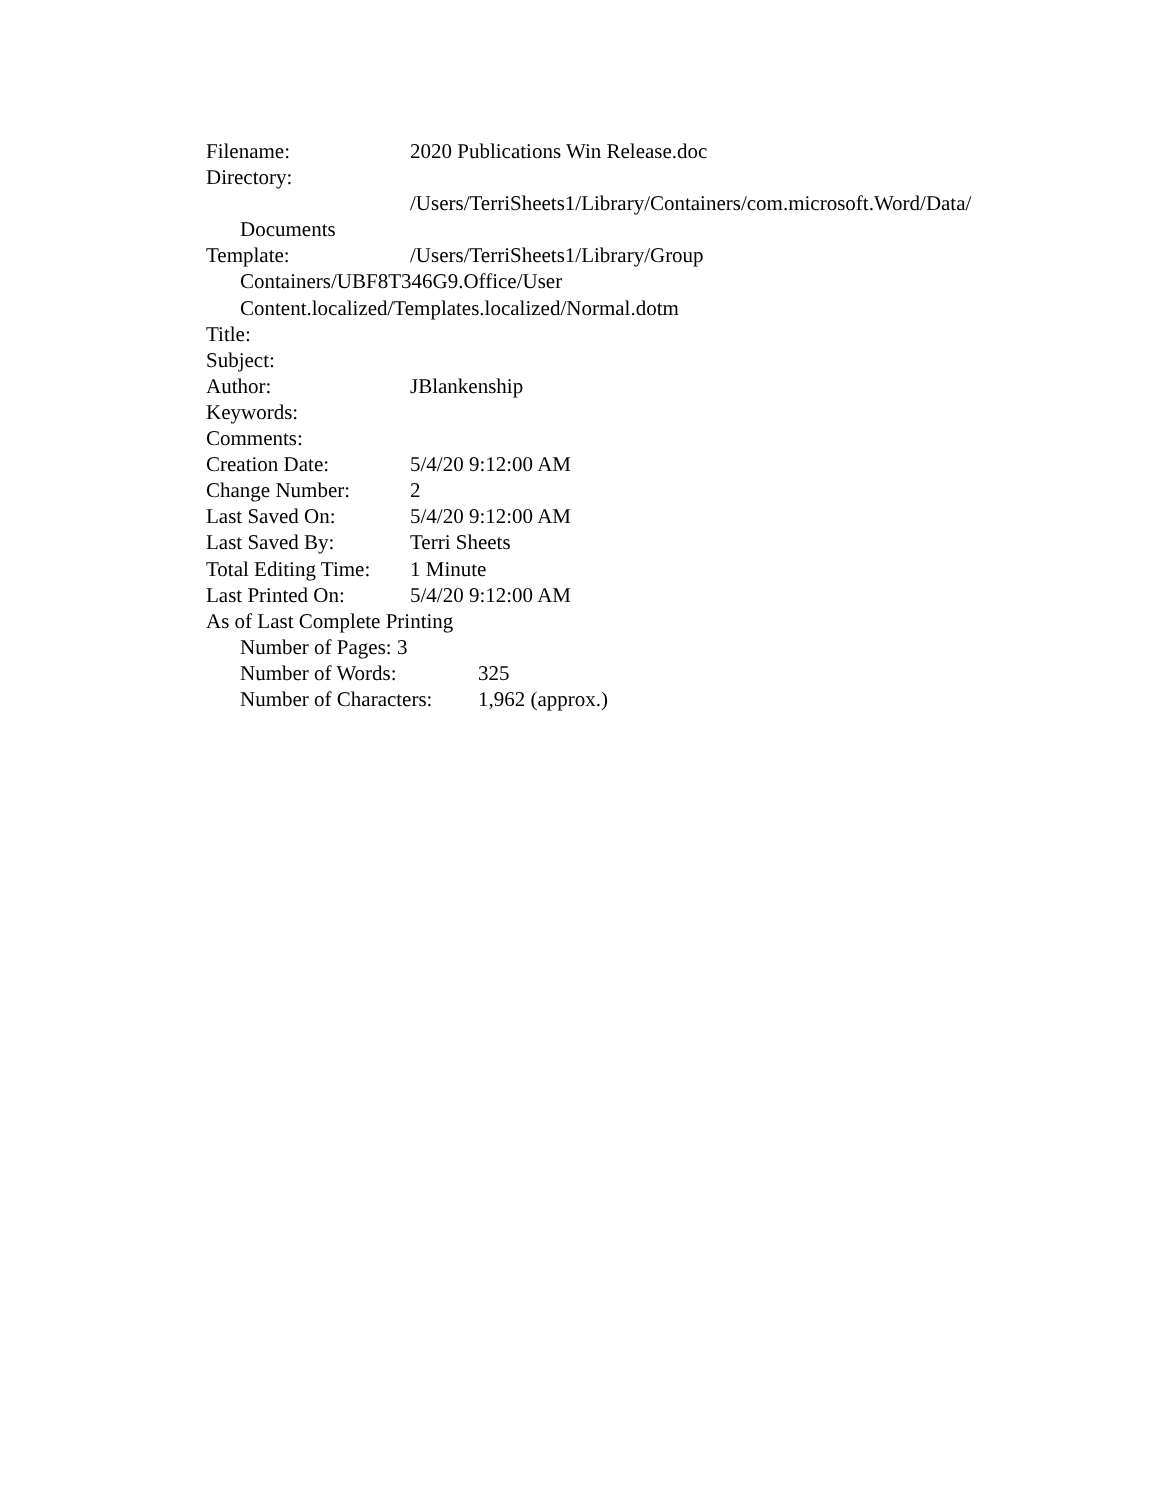Filename: 2020 Publications Win Release.doc
Directory:
/Users/TerriSheets1/Library/Containers/com.microsoft.Word/Data/
Documents
Template: /Users/TerriSheets1/Library/Group
Containers/UBF8T346G9.Office/User
Content.localized/Templates.localized/Normal.dotm
Title:
Subject:
Author: JBlankenship
Keywords:
Comments:
Creation Date: 5/4/20 9:12:00 AM
Change Number: 2
Last Saved On: 5/4/20 9:12:00 AM
Last Saved By: Terri Sheets
Total Editing Time: 1 Minute
Last Printed On: 5/4/20 9:12:00 AM
As of Last Complete Printing
Number of Pages: 3
Number of Words: 325
Number of Characters: 1,962 (approx.)